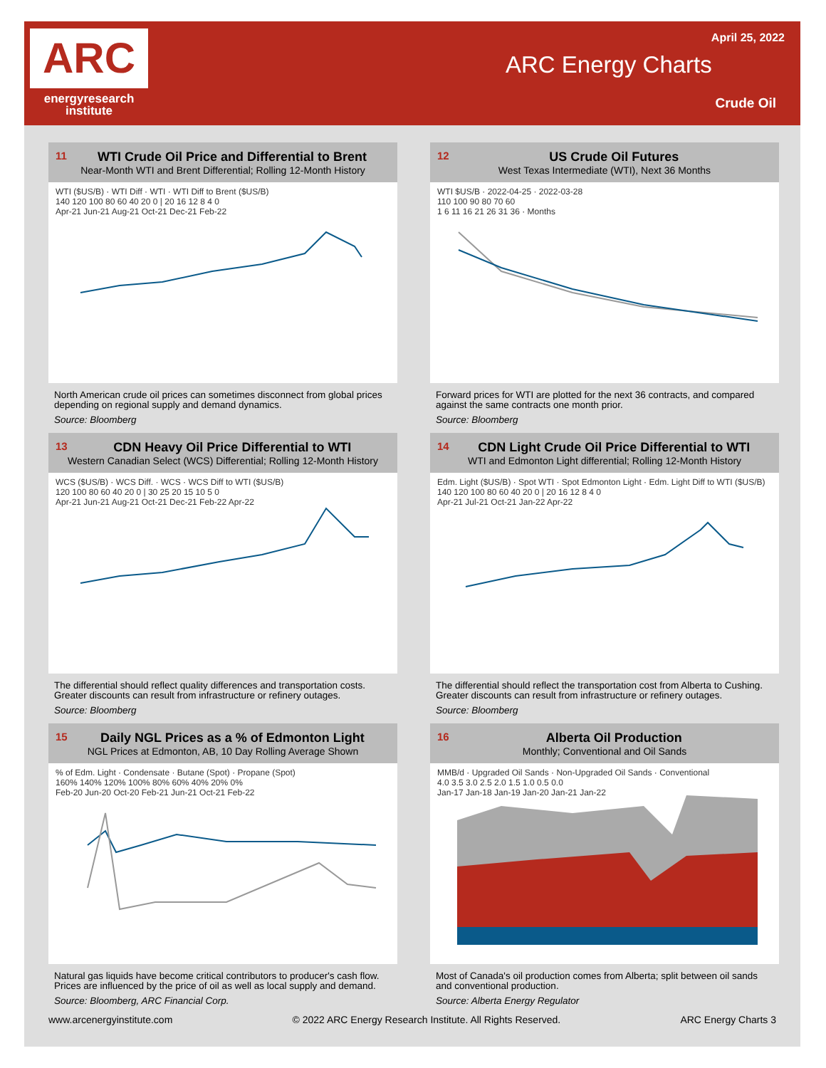ARC
energyresearch
institute
April 25, 2022
ARC Energy Charts
Crude Oil
11
WTI Crude Oil Price and Differential to Brent
Near-Month WTI and Brent Differential; Rolling 12-Month History
WTI ($US/B) · WTI Diff · WTI · WTI Diff to Brent ($US/B)
140 120 100 80 60 40 20 0 | 20 16 12 8 4 0
Apr-21 Jun-21 Aug-21 Oct-21 Dec-21 Feb-22
North American crude oil prices can sometimes disconnect from global prices depending on regional supply and demand dynamics.
Source: Bloomberg
12
US Crude Oil Futures
West Texas Intermediate (WTI), Next 36 Months
WTI $US/B · 2022-04-25 · 2022-03-28
110 100 90 80 70 60
1 6 11 16 21 26 31 36 · Months
Forward prices for WTI are plotted for the next 36 contracts, and compared against the same contracts one month prior.
Source: Bloomberg
13
CDN Heavy Oil Price Differential to WTI
Western Canadian Select (WCS) Differential; Rolling 12-Month History
WCS ($US/B) · WCS Diff. · WCS · WCS Diff to WTI ($US/B)
120 100 80 60 40 20 0 | 30 25 20 15 10 5 0
Apr-21 Jun-21 Aug-21 Oct-21 Dec-21 Feb-22 Apr-22
The differential should reflect quality differences and transportation costs. Greater discounts can result from infrastructure or refinery outages.
Source: Bloomberg
14
CDN Light Crude Oil Price Differential to WTI
WTI and Edmonton Light differential; Rolling 12-Month History
Edm. Light ($US/B) · Spot WTI · Spot Edmonton Light · Edm. Light Diff to WTI ($US/B)
140 120 100 80 60 40 20 0 | 20 16 12 8 4 0
Apr-21 Jul-21 Oct-21 Jan-22 Apr-22
The differential should reflect the transportation cost from Alberta to Cushing. Greater discounts can result from infrastructure or refinery outages.
Source: Bloomberg
15
Daily NGL Prices as a % of Edmonton Light
NGL Prices at Edmonton, AB, 10 Day Rolling Average Shown
% of Edm. Light · Condensate · Butane (Spot) · Propane (Spot)
160% 140% 120% 100% 80% 60% 40% 20% 0%
Feb-20 Jun-20 Oct-20 Feb-21 Jun-21 Oct-21 Feb-22
Natural gas liquids have become critical contributors to producer's cash flow. Prices are influenced by the price of oil as well as local supply and demand.
Source: Bloomberg, ARC Financial Corp.
16
Alberta Oil Production
Monthly; Conventional and Oil Sands
MMB/d · Upgraded Oil Sands · Non-Upgraded Oil Sands · Conventional
4.0 3.5 3.0 2.5 2.0 1.5 1.0 0.5 0.0
Jan-17 Jan-18 Jan-19 Jan-20 Jan-21 Jan-22
Most of Canada's oil production comes from Alberta; split between oil sands and conventional production.
Source: Alberta Energy Regulator
www.arcenergyinstitute.com © 2022 ARC Energy Research Institute. All Rights Reserved. ARC Energy Charts 3